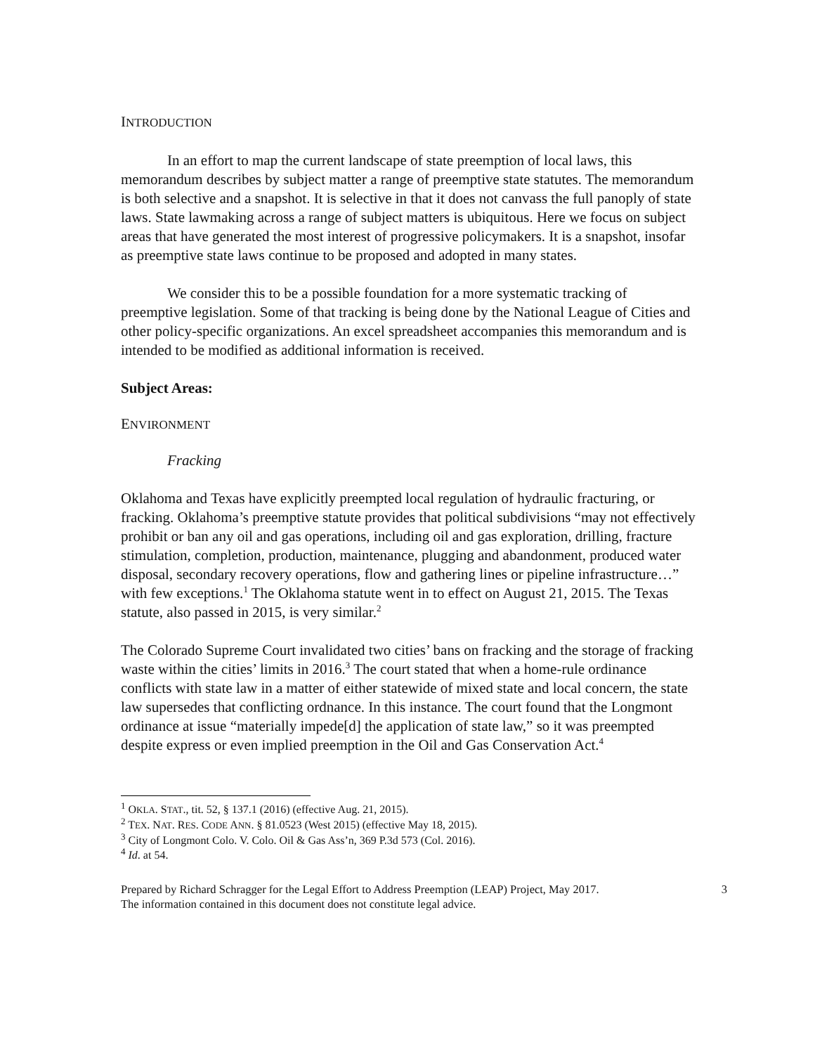INTRODUCTION
In an effort to map the current landscape of state preemption of local laws, this memorandum describes by subject matter a range of preemptive state statutes. The memorandum is both selective and a snapshot. It is selective in that it does not canvass the full panoply of state laws. State lawmaking across a range of subject matters is ubiquitous. Here we focus on subject areas that have generated the most interest of progressive policymakers. It is a snapshot, insofar as preemptive state laws continue to be proposed and adopted in many states.
We consider this to be a possible foundation for a more systematic tracking of preemptive legislation. Some of that tracking is being done by the National League of Cities and other policy-specific organizations. An excel spreadsheet accompanies this memorandum and is intended to be modified as additional information is received.
Subject Areas:
ENVIRONMENT
Fracking
Oklahoma and Texas have explicitly preempted local regulation of hydraulic fracturing, or fracking. Oklahoma’s preemptive statute provides that political subdivisions “may not effectively prohibit or ban any oil and gas operations, including oil and gas exploration, drilling, fracture stimulation, completion, production, maintenance, plugging and abandonment, produced water disposal, secondary recovery operations, flow and gathering lines or pipeline infrastructure…” with few exceptions.<sup>1</sup> The Oklahoma statute went in to effect on August 21, 2015. The Texas statute, also passed in 2015, is very similar.<sup>2</sup>
The Colorado Supreme Court invalidated two cities’ bans on fracking and the storage of fracking waste within the cities’ limits in 2016.<sup>3</sup> The court stated that when a home-rule ordinance conflicts with state law in a matter of either statewide of mixed state and local concern, the state law supersedes that conflicting ordnance. In this instance. The court found that the Longmont ordinance at issue “materially impede[d] the application of state law,” so it was preempted despite express or even implied preemption in the Oil and Gas Conservation Act.<sup>4</sup>
<sup>1</sup> OKLA. STAT., tit. 52, § 137.1 (2016) (effective Aug. 21, 2015).
<sup>2</sup> TEX. NAT. RES. CODE ANN. § 81.0523 (West 2015) (effective May 18, 2015).
<sup>3</sup> City of Longmont Colo. V. Colo. Oil & Gas Ass’n, 369 P.3d 573 (Col. 2016).
<sup>4</sup> Id. at 54.
Prepared by Richard Schragger for the Legal Effort to Address Preemption (LEAP) Project, May 2017.
The information contained in this document does not constitute legal advice.
3